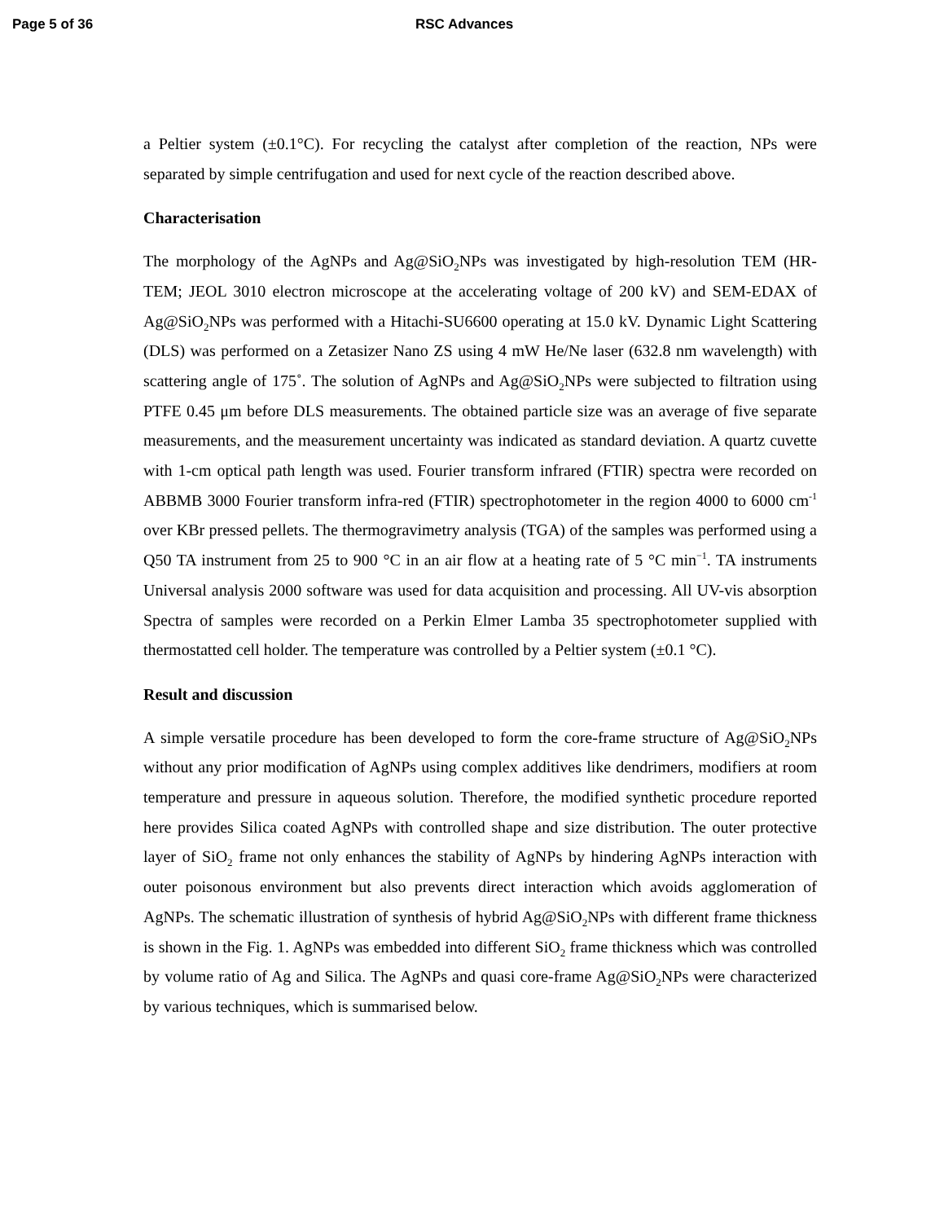Page 5 of 36 RSC Advances
a Peltier system (±0.1°C). For recycling the catalyst after completion of the reaction, NPs were separated by simple centrifugation and used for next cycle of the reaction described above.
Characterisation
The morphology of the AgNPs and Ag@SiO<sub>2</sub>NPs was investigated by high-resolution TEM (HR-TEM; JEOL 3010 electron microscope at the accelerating voltage of 200 kV) and SEM-EDAX of Ag@SiO<sub>2</sub>NPs was performed with a Hitachi-SU6600 operating at 15.0 kV. Dynamic Light Scattering (DLS) was performed on a Zetasizer Nano ZS using 4 mW He/Ne laser (632.8 nm wavelength) with scattering angle of 175˚. The solution of AgNPs and Ag@SiO<sub>2</sub>NPs were subjected to filtration using PTFE 0.45 μm before DLS measurements. The obtained particle size was an average of five separate measurements, and the measurement uncertainty was indicated as standard deviation. A quartz cuvette with 1-cm optical path length was used. Fourier transform infrared (FTIR) spectra were recorded on ABBMB 3000 Fourier transform infra-red (FTIR) spectrophotometer in the region 4000 to 6000 cm<sup>-1</sup> over KBr pressed pellets. The thermogravimetry analysis (TGA) of the samples was performed using a Q50 TA instrument from 25 to 900 °C in an air flow at a heating rate of 5 °C min<sup>−1</sup>. TA instruments Universal analysis 2000 software was used for data acquisition and processing. All UV-vis absorption Spectra of samples were recorded on a Perkin Elmer Lamba 35 spectrophotometer supplied with thermostatted cell holder. The temperature was controlled by a Peltier system (±0.1 °C).
Result and discussion
A simple versatile procedure has been developed to form the core-frame structure of Ag@SiO<sub>2</sub>NPs without any prior modification of AgNPs using complex additives like dendrimers, modifiers at room temperature and pressure in aqueous solution. Therefore, the modified synthetic procedure reported here provides Silica coated AgNPs with controlled shape and size distribution. The outer protective layer of SiO<sub>2</sub> frame not only enhances the stability of AgNPs by hindering AgNPs interaction with outer poisonous environment but also prevents direct interaction which avoids agglomeration of AgNPs. The schematic illustration of synthesis of hybrid Ag@SiO<sub>2</sub>NPs with different frame thickness is shown in the Fig. 1. AgNPs was embedded into different SiO<sub>2</sub> frame thickness which was controlled by volume ratio of Ag and Silica. The AgNPs and quasi core-frame Ag@SiO<sub>2</sub>NPs were characterized by various techniques, which is summarised below.